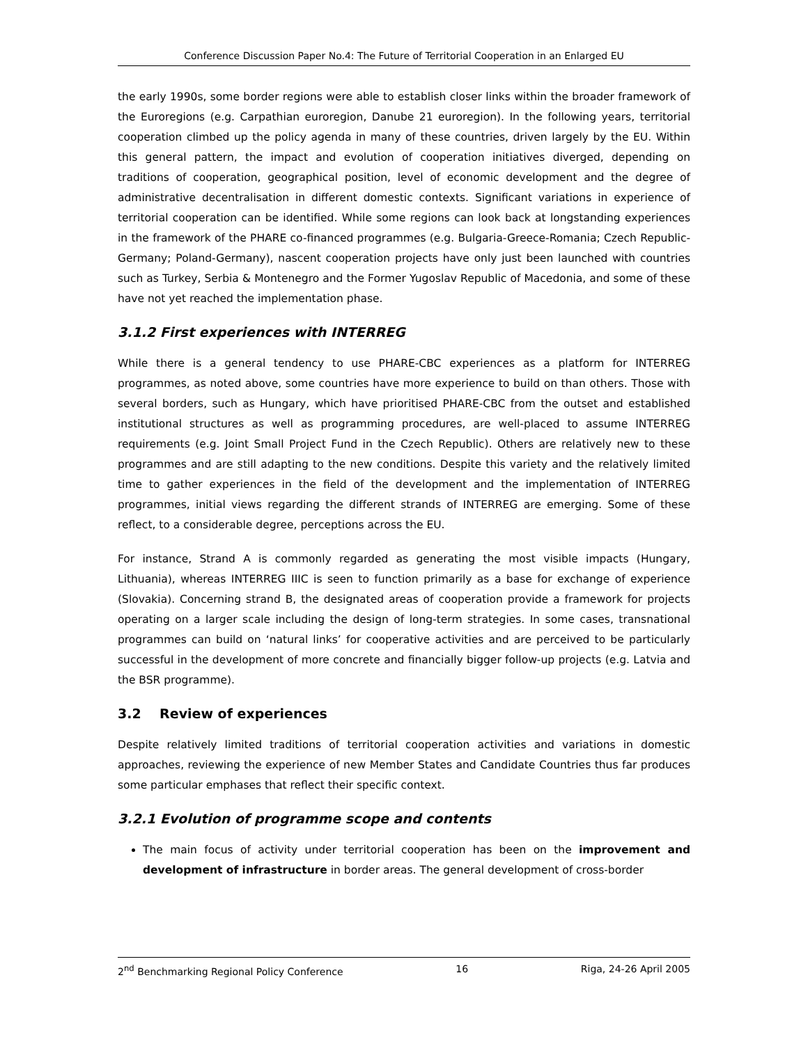Conference Discussion Paper No.4: The Future of Territorial Cooperation in an Enlarged EU
the early 1990s, some border regions were able to establish closer links within the broader framework of the Euroregions (e.g. Carpathian euroregion, Danube 21 euroregion). In the following years, territorial cooperation climbed up the policy agenda in many of these countries, driven largely by the EU. Within this general pattern, the impact and evolution of cooperation initiatives diverged, depending on traditions of cooperation, geographical position, level of economic development and the degree of administrative decentralisation in different domestic contexts. Significant variations in experience of territorial cooperation can be identified. While some regions can look back at longstanding experiences in the framework of the PHARE co-financed programmes (e.g. Bulgaria-Greece-Romania; Czech Republic-Germany; Poland-Germany), nascent cooperation projects have only just been launched with countries such as Turkey, Serbia & Montenegro and the Former Yugoslav Republic of Macedonia, and some of these have not yet reached the implementation phase.
3.1.2 First experiences with INTERREG
While there is a general tendency to use PHARE-CBC experiences as a platform for INTERREG programmes, as noted above, some countries have more experience to build on than others. Those with several borders, such as Hungary, which have prioritised PHARE-CBC from the outset and established institutional structures as well as programming procedures, are well-placed to assume INTERREG requirements (e.g. Joint Small Project Fund in the Czech Republic). Others are relatively new to these programmes and are still adapting to the new conditions. Despite this variety and the relatively limited time to gather experiences in the field of the development and the implementation of INTERREG programmes, initial views regarding the different strands of INTERREG are emerging. Some of these reflect, to a considerable degree, perceptions across the EU.
For instance, Strand A is commonly regarded as generating the most visible impacts (Hungary, Lithuania), whereas INTERREG IIIC is seen to function primarily as a base for exchange of experience (Slovakia). Concerning strand B, the designated areas of cooperation provide a framework for projects operating on a larger scale including the design of long-term strategies. In some cases, transnational programmes can build on ‘natural links’ for cooperative activities and are perceived to be particularly successful in the development of more concrete and financially bigger follow-up projects (e.g. Latvia and the BSR programme).
3.2 Review of experiences
Despite relatively limited traditions of territorial cooperation activities and variations in domestic approaches, reviewing the experience of new Member States and Candidate Countries thus far produces some particular emphases that reflect their specific context.
3.2.1 Evolution of programme scope and contents
The main focus of activity under territorial cooperation has been on the improvement and development of infrastructure in border areas. The general development of cross-border
2<sup>nd</sup> Benchmarking Regional Policy Conference 16 Riga, 24-26 April 2005